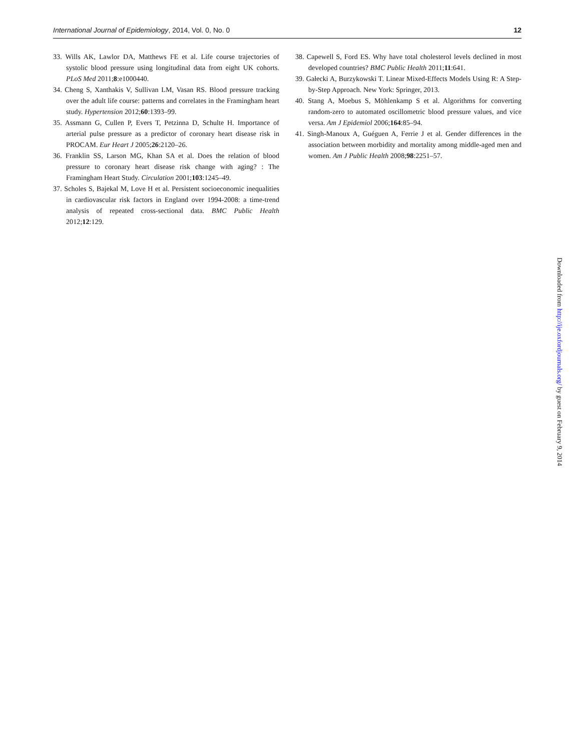International Journal of Epidemiology, 2014, Vol. 0, No. 0 12
33. Wills AK, Lawlor DA, Matthews FE et al. Life course trajectories of systolic blood pressure using longitudinal data from eight UK cohorts. PLoS Med 2011;8:e1000440.
34. Cheng S, Xanthakis V, Sullivan LM, Vasan RS. Blood pressure tracking over the adult life course: patterns and correlates in the Framingham heart study. Hypertension 2012;60:1393–99.
35. Assmann G, Cullen P, Evers T, Petzinna D, Schulte H. Importance of arterial pulse pressure as a predictor of coronary heart disease risk in PROCAM. Eur Heart J 2005;26:2120–26.
36. Franklin SS, Larson MG, Khan SA et al. Does the relation of blood pressure to coronary heart disease risk change with aging? : The Framingham Heart Study. Circulation 2001;103:1245–49.
37. Scholes S, Bajekal M, Love H et al. Persistent socioeconomic inequalities in cardiovascular risk factors in England over 1994-2008: a time-trend analysis of repeated cross-sectional data. BMC Public Health 2012;12:129.
38. Capewell S, Ford ES. Why have total cholesterol levels declined in most developed countries? BMC Public Health 2011;11:641.
39. Gałecki A, Burzykowski T. Linear Mixed-Effects Models Using R: A Step-by-Step Approach. New York: Springer, 2013.
40. Stang A, Moebus S, Möhlenkamp S et al. Algorithms for converting random-zero to automated oscillometric blood pressure values, and vice versa. Am J Epidemiol 2006;164:85–94.
41. Singh-Manoux A, Guéguen A, Ferrie J et al. Gender differences in the association between morbidity and mortality among middle-aged men and women. Am J Public Health 2008;98:2251–57.
Downloaded from http://ije.oxfordjournals.org/ by guest on February 9, 2014